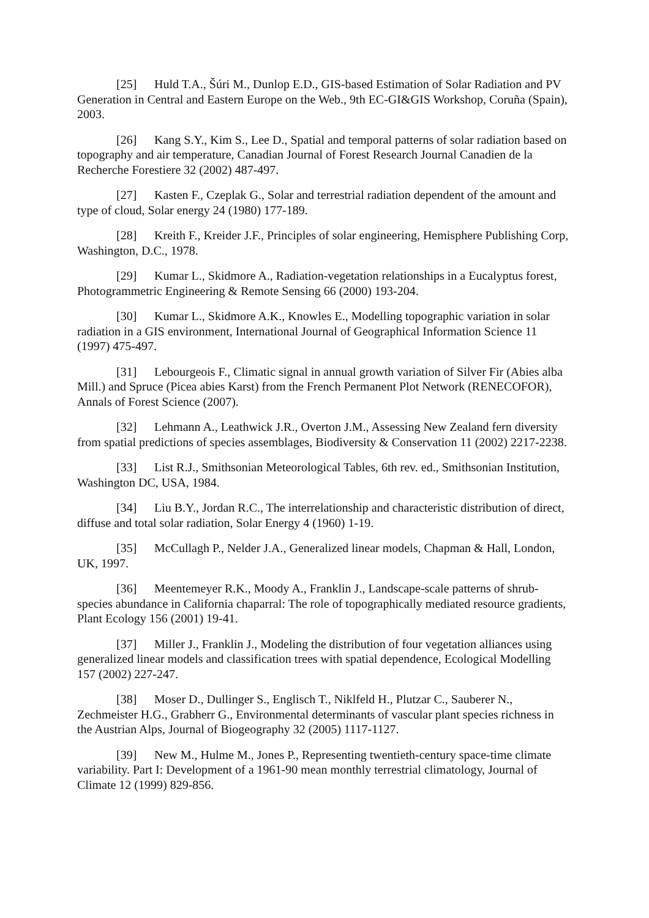[25] Huld T.A., Šúri M., Dunlop E.D., GIS-based Estimation of Solar Radiation and PV Generation in Central and Eastern Europe on the Web., 9th EC-GI&GIS Workshop, Coruña (Spain), 2003.
[26] Kang S.Y., Kim S., Lee D., Spatial and temporal patterns of solar radiation based on topography and air temperature, Canadian Journal of Forest Research Journal Canadien de la Recherche Forestiere 32 (2002) 487-497.
[27] Kasten F., Czeplak G., Solar and terrestrial radiation dependent of the amount and type of cloud, Solar energy 24 (1980) 177-189.
[28] Kreith F., Kreider J.F., Principles of solar engineering, Hemisphere Publishing Corp, Washington, D.C., 1978.
[29] Kumar L., Skidmore A., Radiation-vegetation relationships in a Eucalyptus forest, Photogrammetric Engineering & Remote Sensing 66 (2000) 193-204.
[30] Kumar L., Skidmore A.K., Knowles E., Modelling topographic variation in solar radiation in a GIS environment, International Journal of Geographical Information Science 11 (1997) 475-497.
[31] Lebourgeois F., Climatic signal in annual growth variation of Silver Fir (Abies alba Mill.) and Spruce (Picea abies Karst) from the French Permanent Plot Network (RENECOFOR), Annals of Forest Science (2007).
[32] Lehmann A., Leathwick J.R., Overton J.M., Assessing New Zealand fern diversity from spatial predictions of species assemblages, Biodiversity & Conservation 11 (2002) 2217-2238.
[33] List R.J., Smithsonian Meteorological Tables, 6th rev. ed., Smithsonian Institution, Washington DC, USA, 1984.
[34] Liu B.Y., Jordan R.C., The interrelationship and characteristic distribution of direct, diffuse and total solar radiation, Solar Energy 4 (1960) 1-19.
[35] McCullagh P., Nelder J.A., Generalized linear models, Chapman & Hall, London, UK, 1997.
[36] Meentemeyer R.K., Moody A., Franklin J., Landscape-scale patterns of shrub-species abundance in California chaparral: The role of topographically mediated resource gradients, Plant Ecology 156 (2001) 19-41.
[37] Miller J., Franklin J., Modeling the distribution of four vegetation alliances using generalized linear models and classification trees with spatial dependence, Ecological Modelling 157 (2002) 227-247.
[38] Moser D., Dullinger S., Englisch T., Niklfeld H., Plutzar C., Sauberer N., Zechmeister H.G., Grabherr G., Environmental determinants of vascular plant species richness in the Austrian Alps, Journal of Biogeography 32 (2005) 1117-1127.
[39] New M., Hulme M., Jones P., Representing twentieth-century space-time climate variability. Part I: Development of a 1961-90 mean monthly terrestrial climatology, Journal of Climate 12 (1999) 829-856.